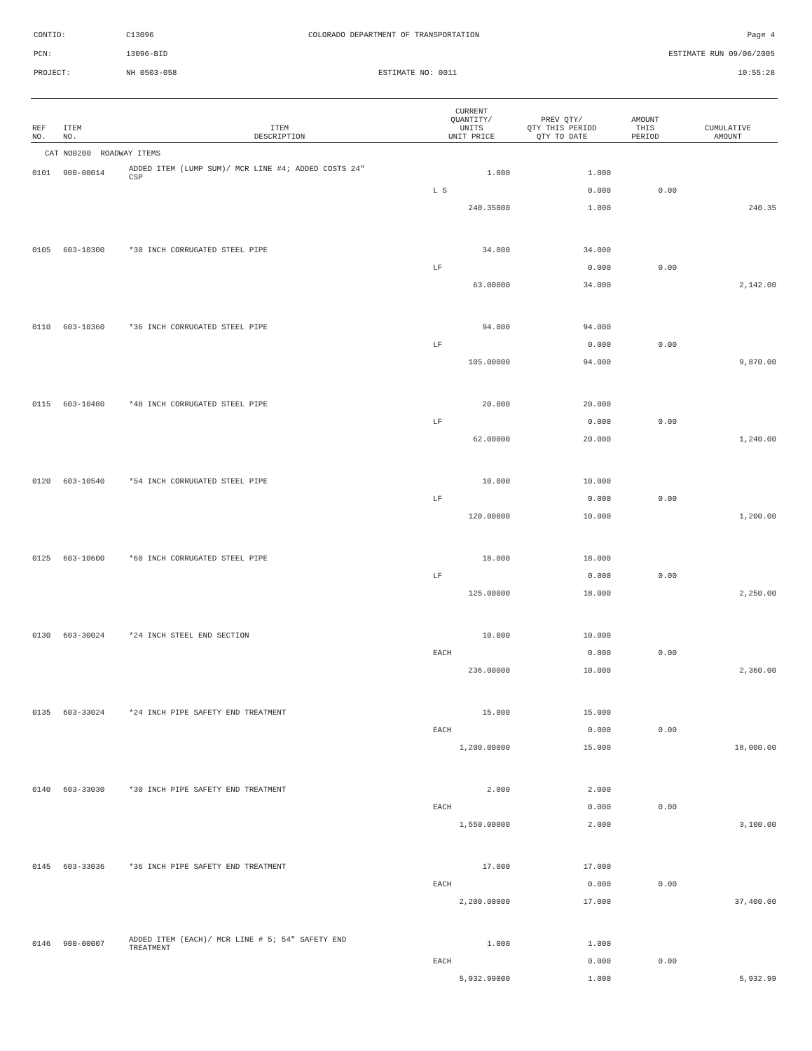CONTID: C13096 COLORADO DEPARTMENT OF TRANSPORTATION Page 4
PCN: 13096-BID ESTIMATE RUN 09/06/2005
PROJECT: NH 0503-058 ESTIMATE NO: 0011 10:55:28
| REF NO. | ITEM NO. | ITEM DESCRIPTION | CURRENT QUANTITY/ UNITS UNIT PRICE | PREV QTY/ QTY THIS PERIOD QTY TO DATE | AMOUNT THIS PERIOD | CUMULATIVE AMOUNT |
| --- | --- | --- | --- | --- | --- | --- |
| CAT NO0200 ROADWAY ITEMS | | | | | | |
| 0101 | 900-00014 | ADDED ITEM (LUMP SUM)/ MCR LINE #4; ADDED COSTS 24" CSP | 1.000 | 1.000 | | |
| | | | L S | 0.000 | 0.00 | |
| | | | 240.35000 | 1.000 | | 240.35 |
| 0105 | 603-10300 | *30 INCH CORRUGATED STEEL PIPE | 34.000 | 34.000 | | |
| | | | LF | 0.000 | 0.00 | |
| | | | 63.00000 | 34.000 | | 2,142.00 |
| 0110 | 603-10360 | *36 INCH CORRUGATED STEEL PIPE | 94.000 | 94.000 | | |
| | | | LF | 0.000 | 0.00 | |
| | | | 105.00000 | 94.000 | | 9,870.00 |
| 0115 | 603-10480 | *48 INCH CORRUGATED STEEL PIPE | 20.000 | 20.000 | | |
| | | | LF | 0.000 | 0.00 | |
| | | | 62.00000 | 20.000 | | 1,240.00 |
| 0120 | 603-10540 | *54 INCH CORRUGATED STEEL PIPE | 10.000 | 10.000 | | |
| | | | LF | 0.000 | 0.00 | |
| | | | 120.00000 | 10.000 | | 1,200.00 |
| 0125 | 603-10600 | *60 INCH CORRUGATED STEEL PIPE | 18.000 | 18.000 | | |
| | | | LF | 0.000 | 0.00 | |
| | | | 125.00000 | 18.000 | | 2,250.00 |
| 0130 | 603-30024 | *24 INCH STEEL END SECTION | 10.000 | 10.000 | | |
| | | | EACH | 0.000 | 0.00 | |
| | | | 236.00000 | 10.000 | | 2,360.00 |
| 0135 | 603-33024 | *24 INCH PIPE SAFETY END TREATMENT | 15.000 | 15.000 | | |
| | | | EACH | 0.000 | 0.00 | |
| | | | 1,200.00000 | 15.000 | | 18,000.00 |
| 0140 | 603-33030 | *30 INCH PIPE SAFETY END TREATMENT | 2.000 | 2.000 | | |
| | | | EACH | 0.000 | 0.00 | |
| | | | 1,550.00000 | 2.000 | | 3,100.00 |
| 0145 | 603-33036 | *36 INCH PIPE SAFETY END TREATMENT | 17.000 | 17.000 | | |
| | | | EACH | 0.000 | 0.00 | |
| | | | 2,200.00000 | 17.000 | | 37,400.00 |
| 0146 | 900-00007 | ADDED ITEM (EACH)/ MCR LINE # 5; 54" SAFETY END TREATMENT | 1.000 | 1.000 | | |
| | | | EACH | 0.000 | 0.00 | |
| | | | 5,932.99000 | 1.000 | | 5,932.99 |